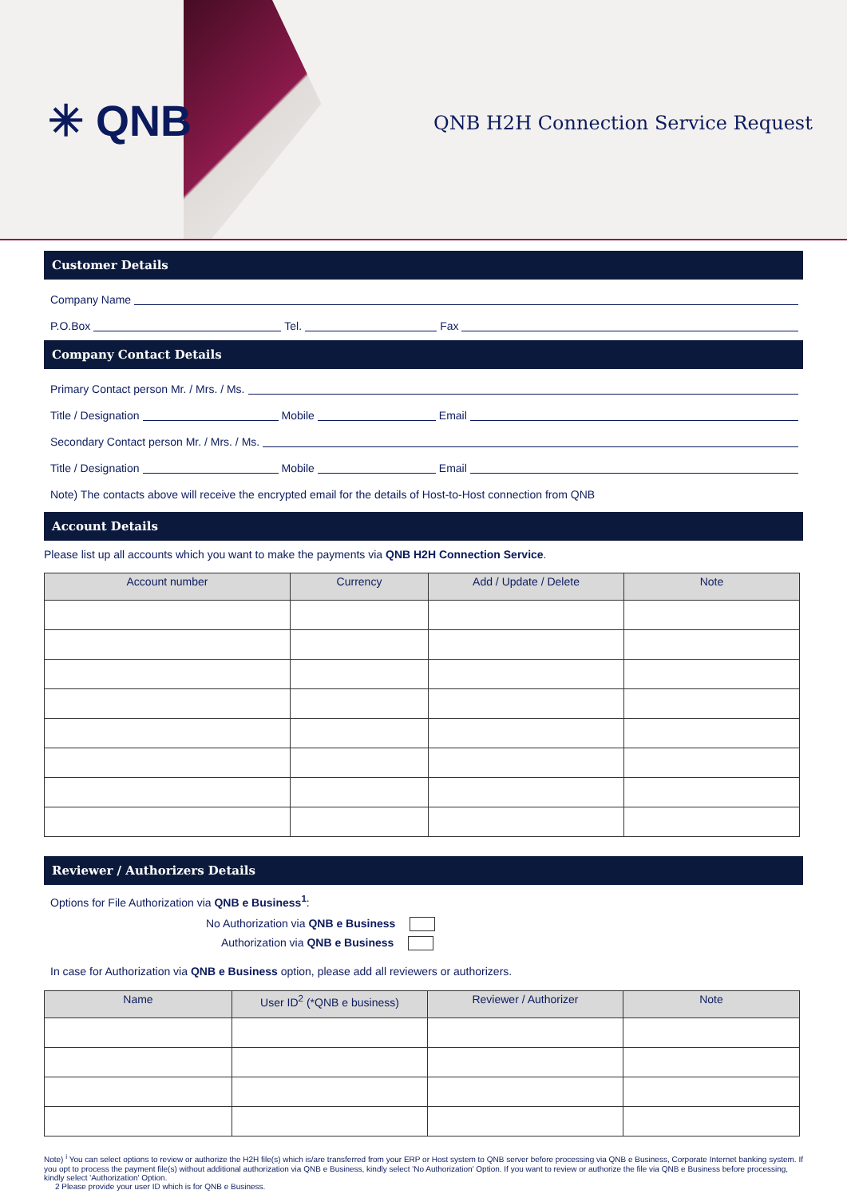✳ QNB
QNB H2H Connection Service Request
Customer Details
Company Name
P.O.Box Tel. Fax
Company Contact Details
Primary Contact person Mr. / Mrs. / Ms.
Title / Designation Mobile Email
Secondary Contact person Mr. / Mrs. / Ms.
Title / Designation Mobile Email
Note) The contacts above will receive the encrypted email for the details of Host-to-Host connection from QNB
Account Details
Please list up all accounts which you want to make the payments via QNB H2H Connection Service.
| Account number | Currency | Add / Update / Delete | Note |
| --- | --- | --- | --- |
Reviewer / Authorizers Details
Options for File Authorization via QNB e Business<sup>1</sup>:
No Authorization via QNB e Business
Authorization via QNB e Business
In case for Authorization via QNB e Business option, please add all reviewers or authorizers.
| Name | User ID<sup>2</sup> (*QNB e business) | Reviewer / Authorizer | Note |
| --- | --- | --- | --- |
Note) <sup>i</sup> You can select options to review or authorize the H2H file(s) which is/are transferred from your ERP or Host system to QNB server before processing via QNB e Business, Corporate Internet banking system. If you opt to process the payment file(s) without additional authorization via QNB e Business, kindly select 'No Authorization' Option. If you want to review or authorize the file via QNB e Business before processing, kindly select 'Authorization' Option.
2 Please provide your user ID which is for QNB e Business.